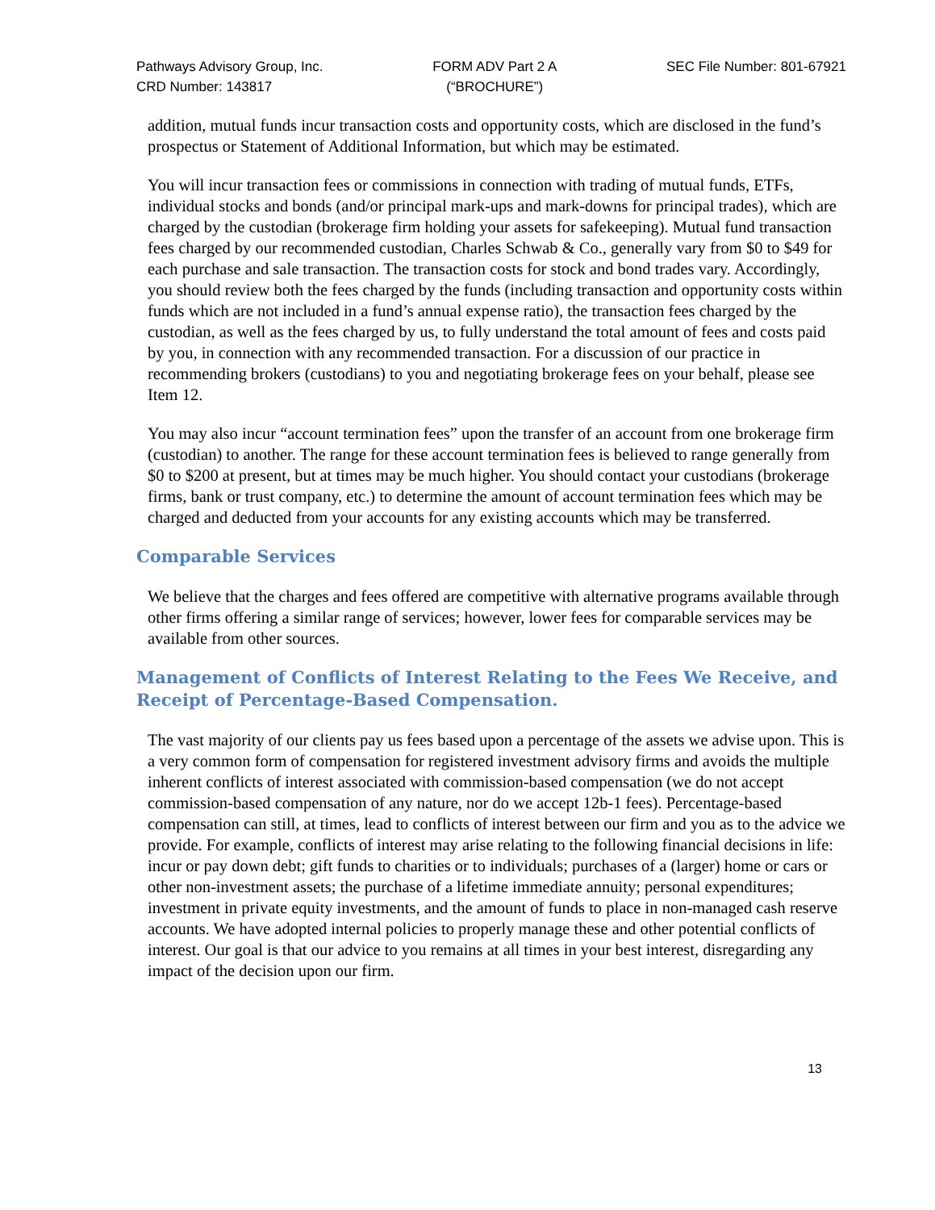Pathways Advisory Group, Inc.
CRD Number: 143817
FORM ADV Part 2 A
(“BROCHURE”)
SEC File Number: 801-67921
addition, mutual funds incur transaction costs and opportunity costs, which are disclosed in the fund’s prospectus or Statement of Additional Information, but which may be estimated.
You will incur transaction fees or commissions in connection with trading of mutual funds, ETFs, individual stocks and bonds (and/or principal mark-ups and mark-downs for principal trades), which are charged by the custodian (brokerage firm holding your assets for safekeeping). Mutual fund transaction fees charged by our recommended custodian, Charles Schwab & Co., generally vary from $0 to $49 for each purchase and sale transaction. The transaction costs for stock and bond trades vary. Accordingly, you should review both the fees charged by the funds (including transaction and opportunity costs within funds which are not included in a fund’s annual expense ratio), the transaction fees charged by the custodian, as well as the fees charged by us, to fully understand the total amount of fees and costs paid by you, in connection with any recommended transaction. For a discussion of our practice in recommending brokers (custodians) to you and negotiating brokerage fees on your behalf, please see Item 12.
You may also incur “account termination fees” upon the transfer of an account from one brokerage firm (custodian) to another. The range for these account termination fees is believed to range generally from $0 to $200 at present, but at times may be much higher. You should contact your custodians (brokerage firms, bank or trust company, etc.) to determine the amount of account termination fees which may be charged and deducted from your accounts for any existing accounts which may be transferred.
Comparable Services
We believe that the charges and fees offered are competitive with alternative programs available through other firms offering a similar range of services; however, lower fees for comparable services may be available from other sources.
Management of Conflicts of Interest Relating to the Fees We Receive, and Receipt of Percentage-Based Compensation.
The vast majority of our clients pay us fees based upon a percentage of the assets we advise upon. This is a very common form of compensation for registered investment advisory firms and avoids the multiple inherent conflicts of interest associated with commission-based compensation (we do not accept commission-based compensation of any nature, nor do we accept 12b-1 fees). Percentage-based compensation can still, at times, lead to conflicts of interest between our firm and you as to the advice we provide. For example, conflicts of interest may arise relating to the following financial decisions in life: incur or pay down debt; gift funds to charities or to individuals; purchases of a (larger) home or cars or other non-investment assets; the purchase of a lifetime immediate annuity; personal expenditures; investment in private equity investments, and the amount of funds to place in non-managed cash reserve accounts. We have adopted internal policies to properly manage these and other potential conflicts of interest. Our goal is that our advice to you remains at all times in your best interest, disregarding any impact of the decision upon our firm.
13